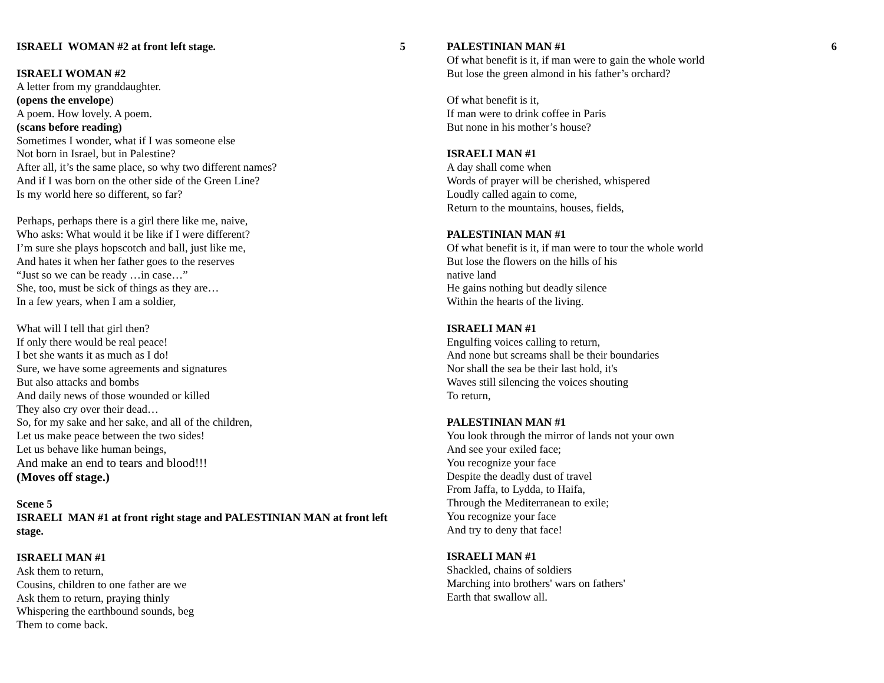ISRAELI WOMAN #2 at front left stage. 5
ISRAELI WOMAN #2
A letter from my granddaughter.
(opens the envelope)
A poem. How lovely. A poem.
(scans before reading)
Sometimes I wonder, what if I was someone else
Not born in Israel, but in Palestine?
After all, it’s the same place, so why two different names?
And if I was born on the other side of the Green Line?
Is my world here so different, so far?
Perhaps, perhaps there is a girl there like me, naive,
Who asks: What would it be like if I were different?
I’m sure she plays hopscotch and ball, just like me,
And hates it when her father goes to the reserves
“Just so we can be ready …in case…”
She, too, must be sick of things as they are…
In a few years, when I am a soldier,
What will I tell that girl then?
If only there would be real peace!
I bet she wants it as much as I do!
Sure, we have some agreements and signatures
But also attacks and bombs
And daily news of those wounded or killed
They also cry over their dead…
So, for my sake and her sake, and all of the children,
Let us make peace between the two sides!
Let us behave like human beings,
And make an end to tears and blood!!!
(Moves off stage.)
Scene 5
ISRAELI MAN #1 at front right stage and PALESTINIAN MAN at front left stage.
ISRAELI MAN #1
Ask them to return,
Cousins, children to one father are we
Ask them to return, praying thinly
Whispering the earthbound sounds, beg
Them to come back.
PALESTINIAN MAN #1 6
Of what benefit is it, if man were to gain the whole world
But lose the green almond in his father’s orchard?
Of what benefit is it,
If man were to drink coffee in Paris
But none in his mother’s house?
ISRAELI MAN #1
A day shall come when
Words of prayer will be cherished, whispered
Loudly called again to come,
Return to the mountains, houses, fields,
PALESTINIAN MAN #1
Of what benefit is it, if man were to tour the whole world
But lose the flowers on the hills of his
native land
He gains nothing but deadly silence
Within the hearts of the living.
ISRAELI MAN #1
Engulfing voices calling to return,
And none but screams shall be their boundaries
Nor shall the sea be their last hold, it's
Waves still silencing the voices shouting
To return,
PALESTINIAN MAN #1
You look through the mirror of lands not your own
And see your exiled face;
You recognize your face
Despite the deadly dust of travel
From Jaffa, to Lydda, to Haifa,
Through the Mediterranean to exile;
You recognize your face
And try to deny that face!
ISRAELI MAN #1
Shackled, chains of soldiers
Marching into brothers' wars on fathers'
Earth that swallow all.